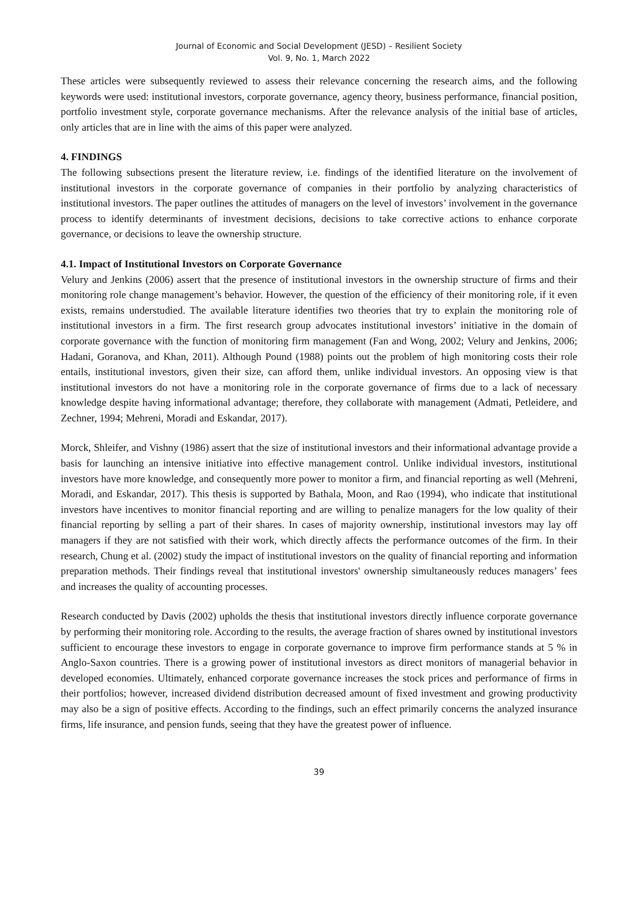Journal of Economic and Social Development (JESD) – Resilient Society
Vol. 9, No. 1, March 2022
These articles were subsequently reviewed to assess their relevance concerning the research aims, and the following keywords were used: institutional investors, corporate governance, agency theory, business performance, financial position, portfolio investment style, corporate governance mechanisms. After the relevance analysis of the initial base of articles, only articles that are in line with the aims of this paper were analyzed.
4. FINDINGS
The following subsections present the literature review, i.e. findings of the identified literature on the involvement of institutional investors in the corporate governance of companies in their portfolio by analyzing characteristics of institutional investors. The paper outlines the attitudes of managers on the level of investors’ involvement in the governance process to identify determinants of investment decisions, decisions to take corrective actions to enhance corporate governance, or decisions to leave the ownership structure.
4.1. Impact of Institutional Investors on Corporate Governance
Velury and Jenkins (2006) assert that the presence of institutional investors in the ownership structure of firms and their monitoring role change management’s behavior. However, the question of the efficiency of their monitoring role, if it even exists, remains understudied. The available literature identifies two theories that try to explain the monitoring role of institutional investors in a firm. The first research group advocates institutional investors’ initiative in the domain of corporate governance with the function of monitoring firm management (Fan and Wong, 2002; Velury and Jenkins, 2006; Hadani, Goranova, and Khan, 2011). Although Pound (1988) points out the problem of high monitoring costs their role entails, institutional investors, given their size, can afford them, unlike individual investors. An opposing view is that institutional investors do not have a monitoring role in the corporate governance of firms due to a lack of necessary knowledge despite having informational advantage; therefore, they collaborate with management (Admati, Petleidere, and Zechner, 1994; Mehreni, Moradi and Eskandar, 2017).
Morck, Shleifer, and Vishny (1986) assert that the size of institutional investors and their informational advantage provide a basis for launching an intensive initiative into effective management control. Unlike individual investors, institutional investors have more knowledge, and consequently more power to monitor a firm, and financial reporting as well (Mehreni, Moradi, and Eskandar, 2017). This thesis is supported by Bathala, Moon, and Rao (1994), who indicate that institutional investors have incentives to monitor financial reporting and are willing to penalize managers for the low quality of their financial reporting by selling a part of their shares. In cases of majority ownership, institutional investors may lay off managers if they are not satisfied with their work, which directly affects the performance outcomes of the firm. In their research, Chung et al. (2002) study the impact of institutional investors on the quality of financial reporting and information preparation methods. Their findings reveal that institutional investors' ownership simultaneously reduces managers’ fees and increases the quality of accounting processes.
Research conducted by Davis (2002) upholds the thesis that institutional investors directly influence corporate governance by performing their monitoring role. According to the results, the average fraction of shares owned by institutional investors sufficient to encourage these investors to engage in corporate governance to improve firm performance stands at 5 % in Anglo-Saxon countries. There is a growing power of institutional investors as direct monitors of managerial behavior in developed economies. Ultimately, enhanced corporate governance increases the stock prices and performance of firms in their portfolios; however, increased dividend distribution decreased amount of fixed investment and growing productivity may also be a sign of positive effects. According to the findings, such an effect primarily concerns the analyzed insurance firms, life insurance, and pension funds, seeing that they have the greatest power of influence.
39